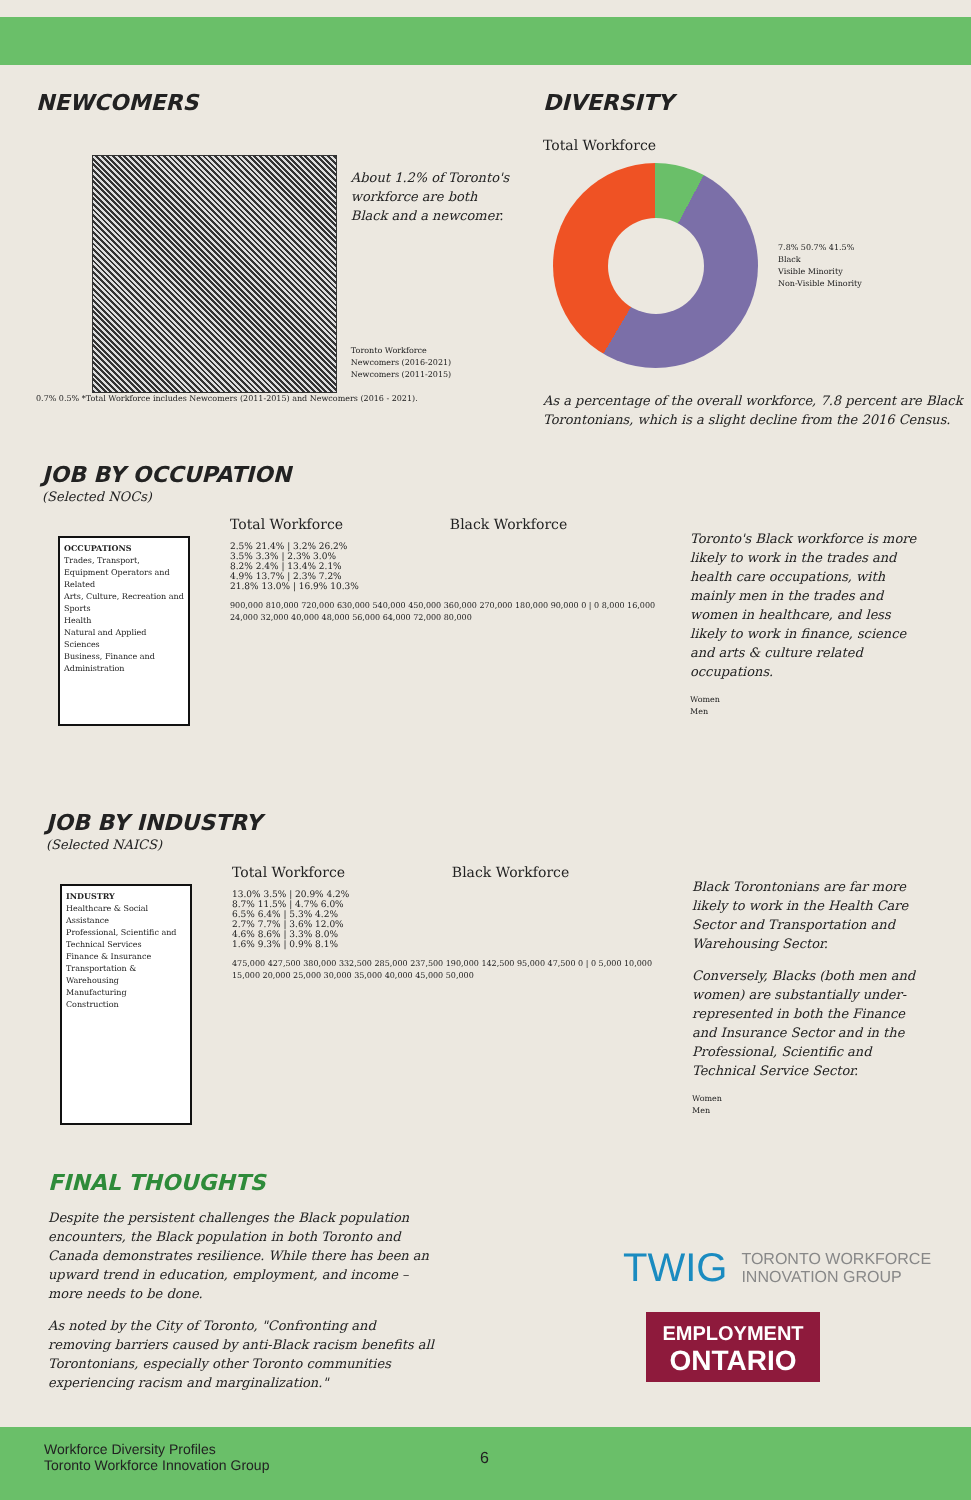NEWCOMERS
About 1.2% of Toronto's workforce are both Black and a newcomer.
Toronto Workforce
Newcomers (2016-2021)
Newcomers (2011-2015)
0.7% 0.5% *Total Workforce includes Newcomers (2011-2015) and Newcomers (2016 - 2021).
DIVERSITY
Total Workforce
7.8% 50.7% 41.5%
Black
Visible Minority
Non-Visible Minority
As a percentage of the overall workforce, 7.8 percent are Black Torontonians, which is a slight decline from the 2016 Census.
JOB BY OCCUPATION
(Selected NOCs)
OCCUPATIONS
Trades, Transport, Equipment Operators and Related
Arts, Culture, Recreation and Sports
Health
Natural and Applied Sciences
Business, Finance and Administration
Total Workforce Black Workforce
2.5% 21.4% | 3.2% 26.2%
3.5% 3.3% | 2.3% 3.0%
8.2% 2.4% | 13.4% 2.1%
4.9% 13.7% | 2.3% 7.2%
21.8% 13.0% | 16.9% 10.3%
900,000 810,000 720,000 630,000 540,000 450,000 360,000 270,000 180,000 90,000 0 | 0 8,000 16,000 24,000 32,000 40,000 48,000 56,000 64,000 72,000 80,000
Toronto's Black workforce is more likely to work in the trades and health care occupations, with mainly men in the trades and women in healthcare, and less likely to work in finance, science and arts & culture related occupations.
Women
Men
JOB BY INDUSTRY
(Selected NAICS)
INDUSTRY
Healthcare & Social Assistance
Professional, Scientific and Technical Services
Finance & Insurance
Transportation & Warehousing
Manufacturing
Construction
Total Workforce Black Workforce
13.0% 3.5% | 20.9% 4.2%
8.7% 11.5% | 4.7% 6.0%
6.5% 6.4% | 5.3% 4.2%
2.7% 7.7% | 3.6% 12.0%
4.6% 8.6% | 3.3% 8.0%
1.6% 9.3% | 0.9% 8.1%
475,000 427,500 380,000 332,500 285,000 237,500 190,000 142,500 95,000 47,500 0 | 0 5,000 10,000 15,000 20,000 25,000 30,000 35,000 40,000 45,000 50,000
Black Torontonians are far more likely to work in the Health Care Sector and Transportation and Warehousing Sector.
Conversely, Blacks (both men and women) are substantially under-represented in both the Finance and Insurance Sector and in the Professional, Scientific and Technical Service Sector.
Women
Men
FINAL THOUGHTS
Despite the persistent challenges the Black population encounters, the Black population in both Toronto and Canada demonstrates resilience. While there has been an upward trend in education, employment, and income – more needs to be done.
As noted by the City of Toronto, "Confronting and removing barriers caused by anti-Black racism benefits all Torontonians, especially other Toronto communities experiencing racism and marginalization."
TWIG TORONTO WORKFORCE
INNOVATION GROUP
EMPLOYMENT
ONTARIO
Workforce Diversity Profiles
Toronto Workforce Innovation Group
6